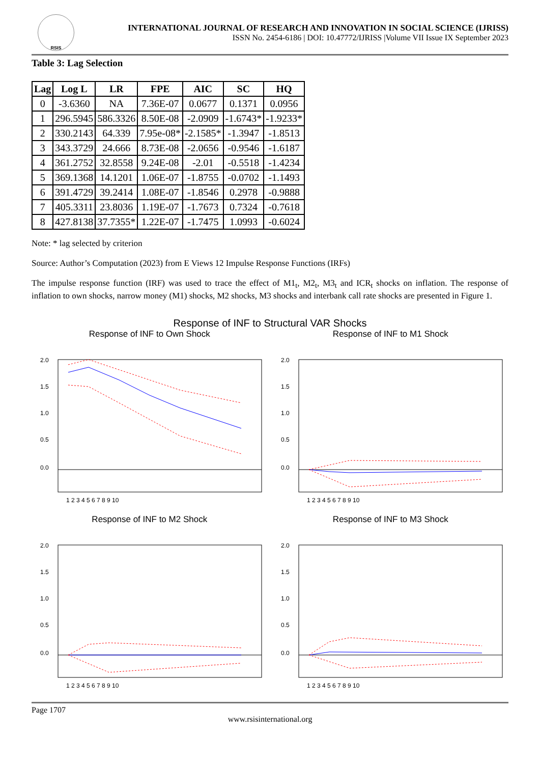RSIS
INTERNATIONAL JOURNAL OF RESEARCH AND INNOVATION IN SOCIAL SCIENCE (IJRISS)
ISSN No. 2454-6186 | DOI: 10.47772/IJRISS |Volume VII Issue IX September 2023
Table 3: Lag Selection
| Lag | Log L | LR | FPE | AIC | SC | HQ |
| --- | --- | --- | --- | --- | --- | --- |
| 0 | -3.6360 | NA | 7.36E-07 | 0.0677 | 0.1371 | 0.0956 |
| 1 | 296.5945 | 586.3326 | 8.50E-08 | -2.0909 | -1.6743* | -1.9233* |
| 2 | 330.2143 | 64.339 | 7.95e-08* | -2.1585* | -1.3947 | -1.8513 |
| 3 | 343.3729 | 24.666 | 8.73E-08 | -2.0656 | -0.9546 | -1.6187 |
| 4 | 361.2752 | 32.8558 | 9.24E-08 | -2.01 | -0.5518 | -1.4234 |
| 5 | 369.1368 | 14.1201 | 1.06E-07 | -1.8755 | -0.0702 | -1.1493 |
| 6 | 391.4729 | 39.2414 | 1.08E-07 | -1.8546 | 0.2978 | -0.9888 |
| 7 | 405.3311 | 23.8036 | 1.19E-07 | -1.7673 | 0.7324 | -0.7618 |
| 8 | 427.8138 | 37.7355* | 1.22E-07 | -1.7475 | 1.0993 | -0.6024 |
Note: * lag selected by criterion
Source: Author’s Computation (2023) from E Views 12 Impulse Response Functions (IRFs)
The impulse response function (IRF) was used to trace the effect of M1<sub>t</sub>, M2<sub>t</sub>, M3<sub>t</sub> and ICR<sub>t</sub> shocks on inflation. The response of inflation to own shocks, narrow money (M1) shocks, M2 shocks, M3 shocks and interbank call rate shocks are presented in Figure 1.
Response of INF to Structural VAR Shocks
Response of INF to Own Shock
2.0
1.5
1.0
0.5
0.0
1 2 3 4 5 6 7 8 9 10
Response of INF to M1 Shock
2.0
1.5
1.0
0.5
0.0
1 2 3 4 5 6 7 8 9 10
Response of INF to M2 Shock
2.0
1.5
1.0
0.5
0.0
1 2 3 4 5 6 7 8 9 10
Response of INF to M3 Shock
2.0
1.5
1.0
0.5
0.0
1 2 3 4 5 6 7 8 9 10
Page 1707
www.rsisinternational.org